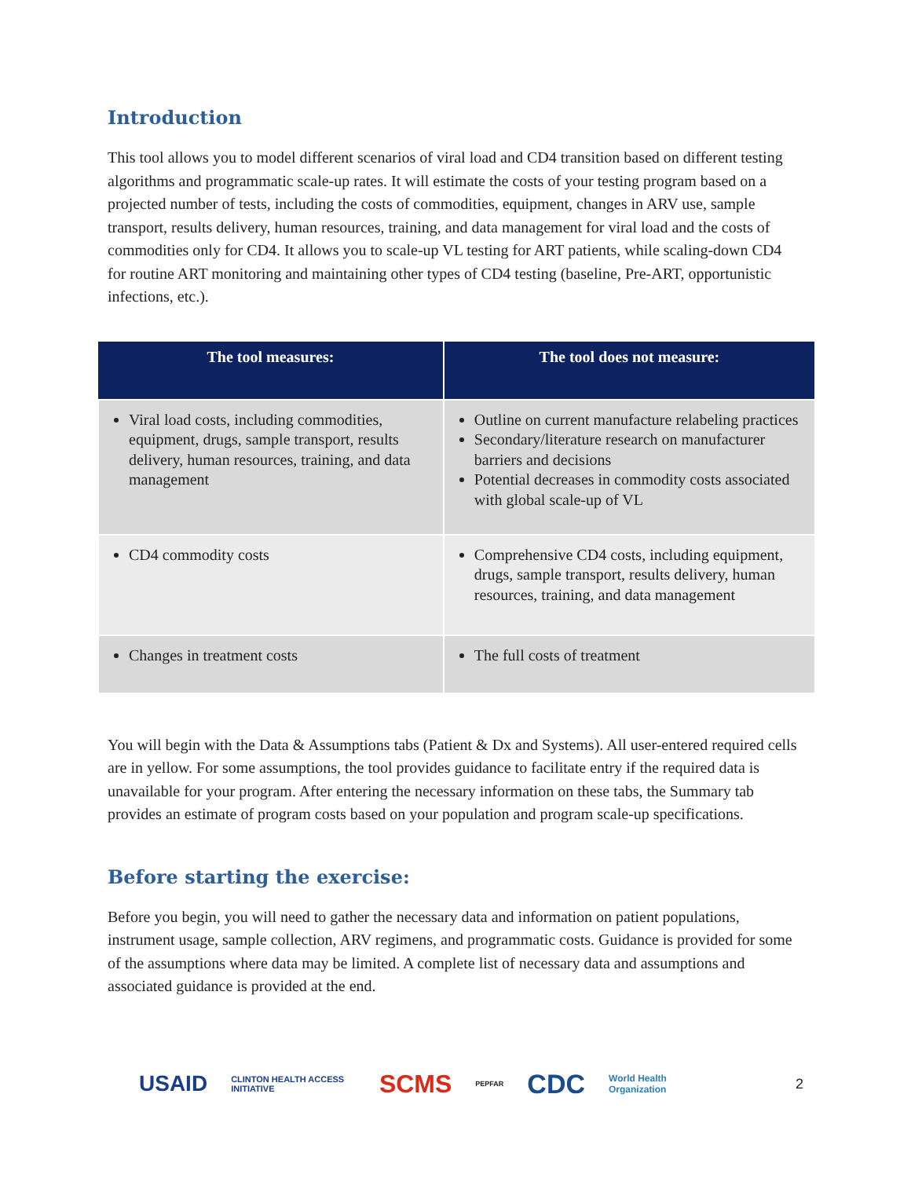Introduction
This tool allows you to model different scenarios of viral load and CD4 transition based on different testing algorithms and programmatic scale-up rates. It will estimate the costs of your testing program based on a projected number of tests, including the costs of commodities, equipment, changes in ARV use, sample transport, results delivery, human resources, training, and data management for viral load and the costs of commodities only for CD4. It allows you to scale-up VL testing for ART patients, while scaling-down CD4 for routine ART monitoring and maintaining other types of CD4 testing (baseline, Pre-ART, opportunistic infections, etc.).
| The tool measures: | The tool does not measure: |
| --- | --- |
| Viral load costs, including commodities, equipment, drugs, sample transport, results delivery, human resources, training, and data management | Outline on current manufacture relabeling practices Secondary/literature research on manufacturer barriers and decisions Potential decreases in commodity costs associated with global scale-up of VL |
| CD4 commodity costs | Comprehensive CD4 costs, including equipment, drugs, sample transport, results delivery, human resources, training, and data management |
| Changes in treatment costs | The full costs of treatment |
You will begin with the Data & Assumptions tabs (Patient & Dx and Systems). All user-entered required cells are in yellow. For some assumptions, the tool provides guidance to facilitate entry if the required data is unavailable for your program. After entering the necessary information on these tabs, the Summary tab provides an estimate of program costs based on your population and program scale-up specifications.
Before starting the exercise:
Before you begin, you will need to gather the necessary data and information on patient populations, instrument usage, sample collection, ARV regimens, and programmatic costs. Guidance is provided for some of the assumptions where data may be limited. A complete list of necessary data and assumptions and associated guidance is provided at the end.
USAID CLINTON HEALTH ACCESS INITIATIVE SCMS PEPFAR CDC World Health Organization 2